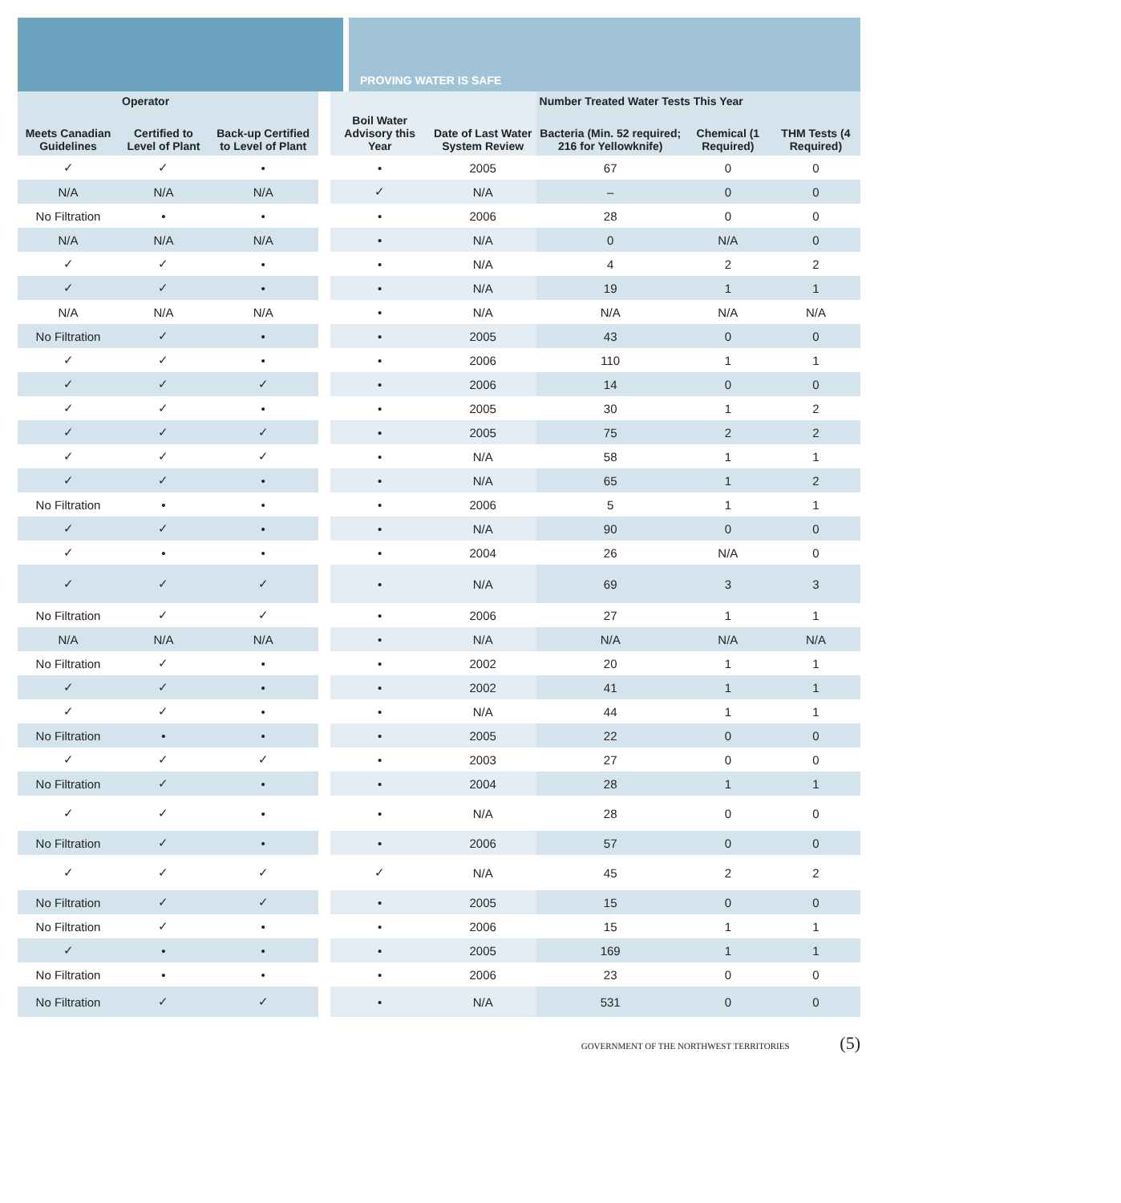PROVING WATER IS SAFE
| | Operator | | | | | Number Treated Water Tests This Year | | |
| --- | --- | --- | --- | --- | --- | --- | --- | --- |
| Meets Canadian Guidelines | Certified to Level of Plant | Back-up Certified to Level of Plant | | Boil Water Advisory this Year | Date of Last Water System Review | Bacteria (Min. 52 required; 216 for Yellowknife) | Chemical (1 Required) | THM Tests (4 Required) |
| ✓ | ✓ | • | | • | 2005 | 67 | 0 | 0 |
| N/A | N/A | N/A | | ✓ | N/A | – | 0 | 0 |
| No Filtration | • | • | | • | 2006 | 28 | 0 | 0 |
| N/A | N/A | N/A | | • | N/A | 0 | N/A | 0 |
| ✓ | ✓ | • | | • | N/A | 4 | 2 | 2 |
| ✓ | ✓ | • | | • | N/A | 19 | 1 | 1 |
| N/A | N/A | N/A | | • | N/A | N/A | N/A | N/A |
| No Filtration | ✓ | • | | • | 2005 | 43 | 0 | 0 |
| ✓ | ✓ | • | | • | 2006 | 110 | 1 | 1 |
| ✓ | ✓ | ✓ | | • | 2006 | 14 | 0 | 0 |
| ✓ | ✓ | • | | • | 2005 | 30 | 1 | 2 |
| ✓ | ✓ | ✓ | | • | 2005 | 75 | 2 | 2 |
| ✓ | ✓ | ✓ | | • | N/A | 58 | 1 | 1 |
| ✓ | ✓ | • | | • | N/A | 65 | 1 | 2 |
| No Filtration | • | • | | • | 2006 | 5 | 1 | 1 |
| ✓ | ✓ | • | | • | N/A | 90 | 0 | 0 |
| ✓ | • | • | | • | 2004 | 26 | N/A | 0 |
| ✓ | ✓ | ✓ | | • | N/A | 69 | 3 | 3 |
| No Filtration | ✓ | ✓ | | • | 2006 | 27 | 1 | 1 |
| N/A | N/A | N/A | | • | N/A | N/A | N/A | N/A |
| No Filtration | ✓ | • | | • | 2002 | 20 | 1 | 1 |
| ✓ | ✓ | • | | • | 2002 | 41 | 1 | 1 |
| ✓ | ✓ | • | | • | N/A | 44 | 1 | 1 |
| No Filtration | • | • | | • | 2005 | 22 | 0 | 0 |
| ✓ | ✓ | ✓ | | • | 2003 | 27 | 0 | 0 |
| No Filtration | ✓ | • | | • | 2004 | 28 | 1 | 1 |
| ✓ | ✓ | • | | • | N/A | 28 | 0 | 0 |
| No Filtration | ✓ | • | | • | 2006 | 57 | 0 | 0 |
| ✓ | ✓ | ✓ | | ✓ | N/A | 45 | 2 | 2 |
| No Filtration | ✓ | ✓ | | • | 2005 | 15 | 0 | 0 |
| No Filtration | ✓ | • | | • | 2006 | 15 | 1 | 1 |
| ✓ | • | • | | • | 2005 | 169 | 1 | 1 |
| No Filtration | • | • | | • | 2006 | 23 | 0 | 0 |
| No Filtration | ✓ | ✓ | | • | N/A | 531 | 0 | 0 |
GOVERNMENT OF THE NORTHWEST TERRITORIES (5)